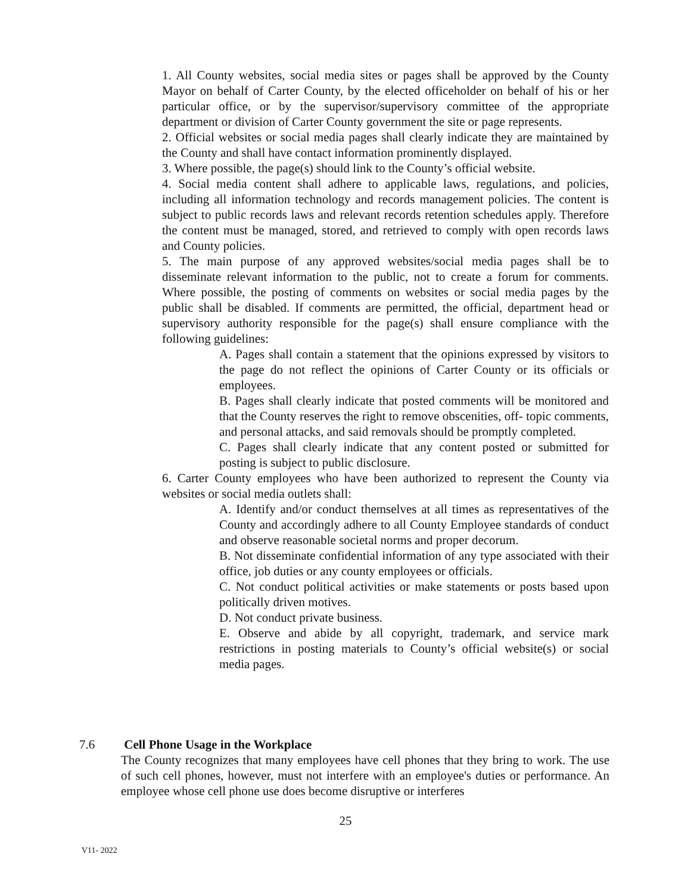1. All County websites, social media sites or pages shall be approved by the County Mayor on behalf of Carter County, by the elected officeholder on behalf of his or her particular office, or by the supervisor/supervisory committee of the appropriate department or division of Carter County government the site or page represents.
2. Official websites or social media pages shall clearly indicate they are maintained by the County and shall have contact information prominently displayed.
3. Where possible, the page(s) should link to the County’s official website.
4. Social media content shall adhere to applicable laws, regulations, and policies, including all information technology and records management policies. The content is subject to public records laws and relevant records retention schedules apply. Therefore the content must be managed, stored, and retrieved to comply with open records laws and County policies.
5. The main purpose of any approved websites/social media pages shall be to disseminate relevant information to the public, not to create a forum for comments. Where possible, the posting of comments on websites or social media pages by the public shall be disabled. If comments are permitted, the official, department head or supervisory authority responsible for the page(s) shall ensure compliance with the following guidelines:
A. Pages shall contain a statement that the opinions expressed by visitors to the page do not reflect the opinions of Carter County or its officials or employees.
B. Pages shall clearly indicate that posted comments will be monitored and that the County reserves the right to remove obscenities, off- topic comments, and personal attacks, and said removals should be promptly completed.
C. Pages shall clearly indicate that any content posted or submitted for posting is subject to public disclosure.
6. Carter County employees who have been authorized to represent the County via websites or social media outlets shall:
A. Identify and/or conduct themselves at all times as representatives of the County and accordingly adhere to all County Employee standards of conduct and observe reasonable societal norms and proper decorum.
B. Not disseminate confidential information of any type associated with their office, job duties or any county employees or officials.
C. Not conduct political activities or make statements or posts based upon politically driven motives.
D. Not conduct private business.
E. Observe and abide by all copyright, trademark, and service mark restrictions in posting materials to County’s official website(s) or social media pages.
7.6 Cell Phone Usage in the Workplace
The County recognizes that many employees have cell phones that they bring to work. The use of such cell phones, however, must not interfere with an employee's duties or performance. An employee whose cell phone use does become disruptive or interferes
25
V11- 2022